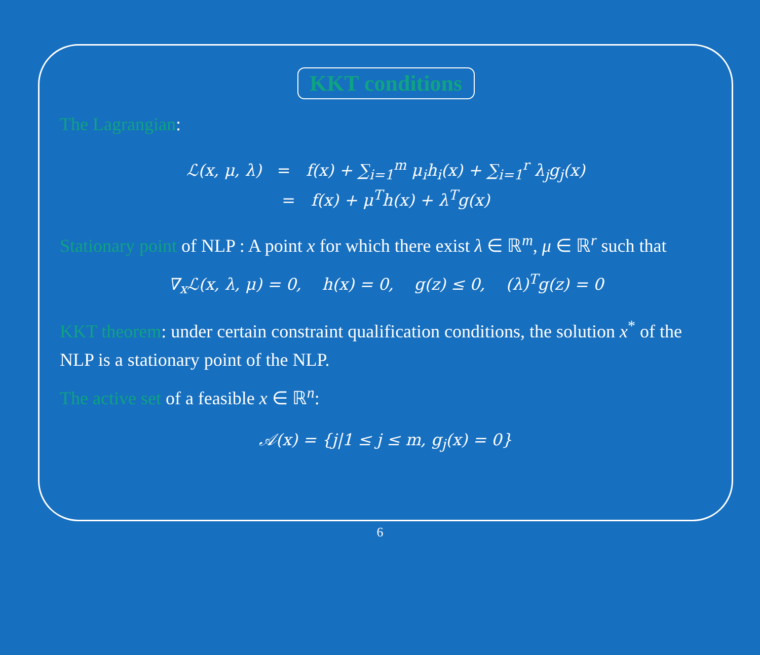KKT conditions
The Lagrangian:
ℒ(x, μ, λ) = f(x) + ∑<sub>i=1</sub><sup>m</sup> μ<sub>i</sub>h<sub>i</sub>(x) + ∑<sub>i=1</sub><sup>r</sup> λ<sub>j</sub>g<sub>j</sub>(x)
= f(x) + μ<sup>T</sup>h(x) + λ<sup>T</sup>g(x)
Stationary point of NLP : A point x for which there exist λ ∈ ℝ<sup>m</sup>, μ ∈ ℝ<sup>r</sup> such that
∇<sub>x</sub>ℒ(x, λ, μ) = 0, h(x) = 0, g(z) ≤ 0, (λ)<sup>T</sup>g(z) = 0
KKT theorem: under certain constraint qualification conditions, the solution x<sup>*</sup> of the NLP is a stationary point of the NLP.
The active set of a feasible x ∈ ℝ<sup>n</sup>:
𝒜(x) = {j|1 ≤ j ≤ m, g<sub>j</sub>(x) = 0}
6